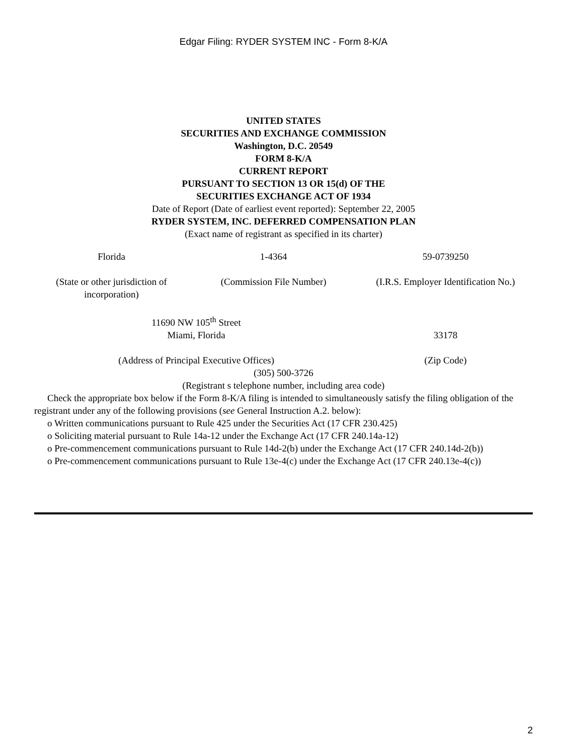Edgar Filing: RYDER SYSTEM INC - Form 8-K/A
UNITED STATES
SECURITIES AND EXCHANGE COMMISSION
Washington, D.C. 20549
FORM 8-K/A
CURRENT REPORT
PURSUANT TO SECTION 13 OR 15(d) OF THE
SECURITIES EXCHANGE ACT OF 1934
Date of Report (Date of earliest event reported): September 22, 2005
RYDER SYSTEM, INC. DEFERRED COMPENSATION PLAN
(Exact name of registrant as specified in its charter)
| Florida | 1-4364 | 59-0739250 |
| (State or other jurisdiction of incorporation) | (Commission File Number) | (I.R.S. Employer Identification No.) |
| 11690 NW 105<sup>th</sup> Street Miami, Florida | 33178 |
| (Address of Principal Executive Offices) | (Zip Code) |
(305) 500-3726
(Registrant s telephone number, including area code)
Check the appropriate box below if the Form 8-K/A filing is intended to simultaneously satisfy the filing obligation of the registrant under any of the following provisions (see General Instruction A.2. below):
o Written communications pursuant to Rule 425 under the Securities Act (17 CFR 230.425)
o Soliciting material pursuant to Rule 14a-12 under the Exchange Act (17 CFR 240.14a-12)
o Pre-commencement communications pursuant to Rule 14d-2(b) under the Exchange Act (17 CFR 240.14d-2(b))
o Pre-commencement communications pursuant to Rule 13e-4(c) under the Exchange Act (17 CFR 240.13e-4(c))
2